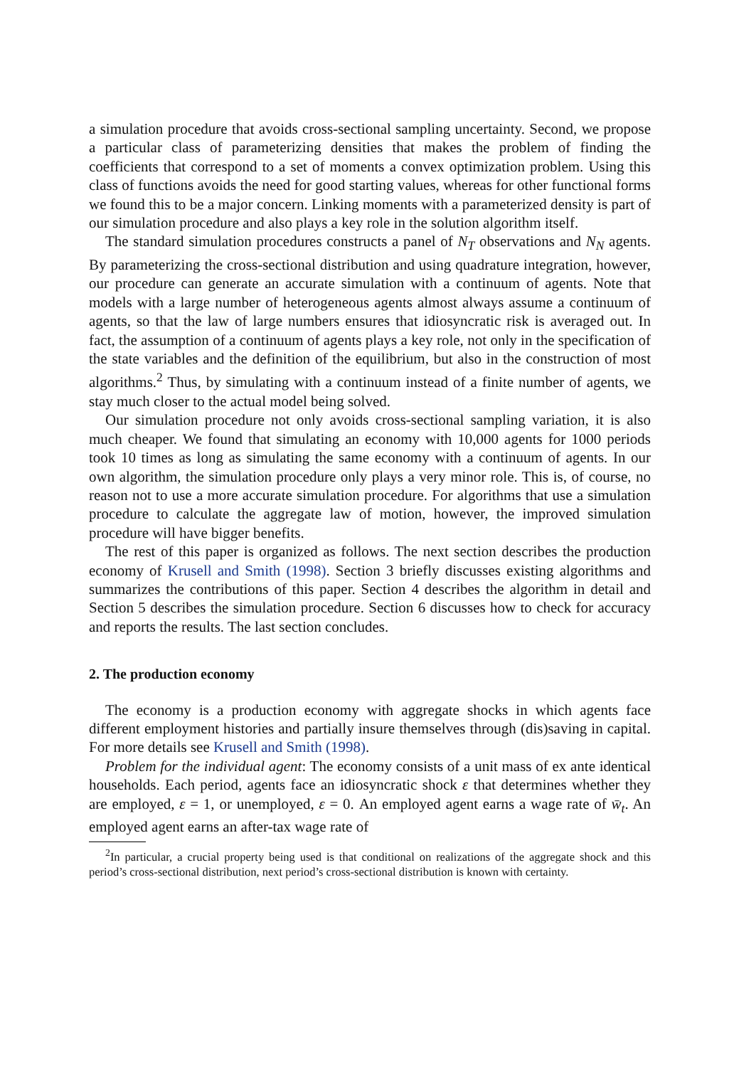a simulation procedure that avoids cross-sectional sampling uncertainty. Second, we propose a particular class of parameterizing densities that makes the problem of finding the coefficients that correspond to a set of moments a convex optimization problem. Using this class of functions avoids the need for good starting values, whereas for other functional forms we found this to be a major concern. Linking moments with a parameterized density is part of our simulation procedure and also plays a key role in the solution algorithm itself.
The standard simulation procedures constructs a panel of N<sub>T</sub> observations and N<sub>N</sub> agents. By parameterizing the cross-sectional distribution and using quadrature integration, however, our procedure can generate an accurate simulation with a continuum of agents. Note that models with a large number of heterogeneous agents almost always assume a continuum of agents, so that the law of large numbers ensures that idiosyncratic risk is averaged out. In fact, the assumption of a continuum of agents plays a key role, not only in the specification of the state variables and the definition of the equilibrium, but also in the construction of most algorithms.<sup>2</sup> Thus, by simulating with a continuum instead of a finite number of agents, we stay much closer to the actual model being solved.
Our simulation procedure not only avoids cross-sectional sampling variation, it is also much cheaper. We found that simulating an economy with 10,000 agents for 1000 periods took 10 times as long as simulating the same economy with a continuum of agents. In our own algorithm, the simulation procedure only plays a very minor role. This is, of course, no reason not to use a more accurate simulation procedure. For algorithms that use a simulation procedure to calculate the aggregate law of motion, however, the improved simulation procedure will have bigger benefits.
The rest of this paper is organized as follows. The next section describes the production economy of Krusell and Smith (1998). Section 3 briefly discusses existing algorithms and summarizes the contributions of this paper. Section 4 describes the algorithm in detail and Section 5 describes the simulation procedure. Section 6 discusses how to check for accuracy and reports the results. The last section concludes.
2. The production economy
The economy is a production economy with aggregate shocks in which agents face different employment histories and partially insure themselves through (dis)saving in capital. For more details see Krusell and Smith (1998).
Problem for the individual agent: The economy consists of a unit mass of ex ante identical households. Each period, agents face an idiosyncratic shock ε that determines whether they are employed, ε = 1, or unemployed, ε = 0. An employed agent earns a wage rate of w̄<sub>t</sub>. An employed agent earns an after-tax wage rate of
<sup>2</sup> In particular, a crucial property being used is that conditional on realizations of the aggregate shock and this period’s cross-sectional distribution, next period’s cross-sectional distribution is known with certainty.